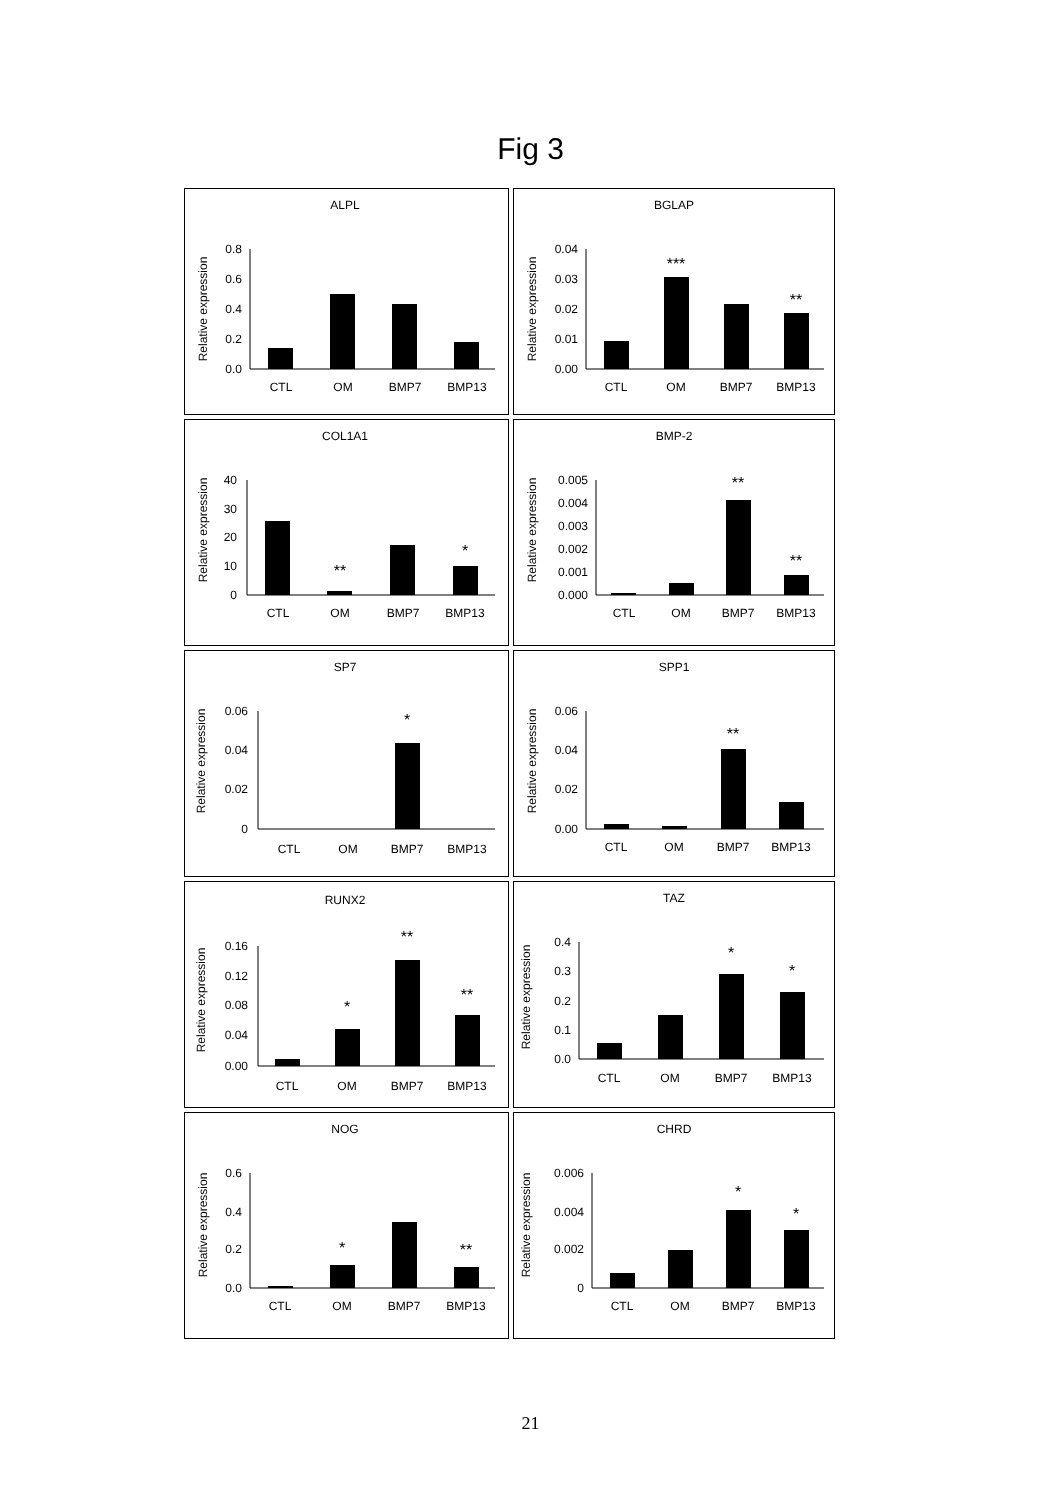Fig 3
ALPL
Relative expression
0.8
0.6
0.4
0.2
0.0
CTL
OM
BMP7
BMP13
BGLAP
Relative expression
0.04
0.03
0.02
0.01
0.00
***
**
CTL
OM
BMP7
BMP13
COL1A1
Relative expression
40
30
20
10
0
**
*
CTL
OM
BMP7
BMP13
BMP-2
Relative expression
0.005
0.004
0.003
0.002
0.001
0.000
**
**
CTL
OM
BMP7
BMP13
SP7
Relative expression
0.06
0.04
0.02
0
*
CTL
OM
BMP7
BMP13
SPP1
Relative expression
0.06
0.04
0.02
0.00
**
CTL
OM
BMP7
BMP13
RUNX2
Relative expression
0.16
0.12
0.08
0.04
0.00
*
**
**
CTL
OM
BMP7
BMP13
TAZ
Relative expression
0.4
0.3
0.2
0.1
0.0
*
*
CTL
OM
BMP7
BMP13
NOG
Relative expression
0.6
0.4
0.2
0.0
*
**
CTL
OM
BMP7
BMP13
CHRD
Relative expression
0.006
0.004
0.002
0
*
*
CTL
OM
BMP7
BMP13
21